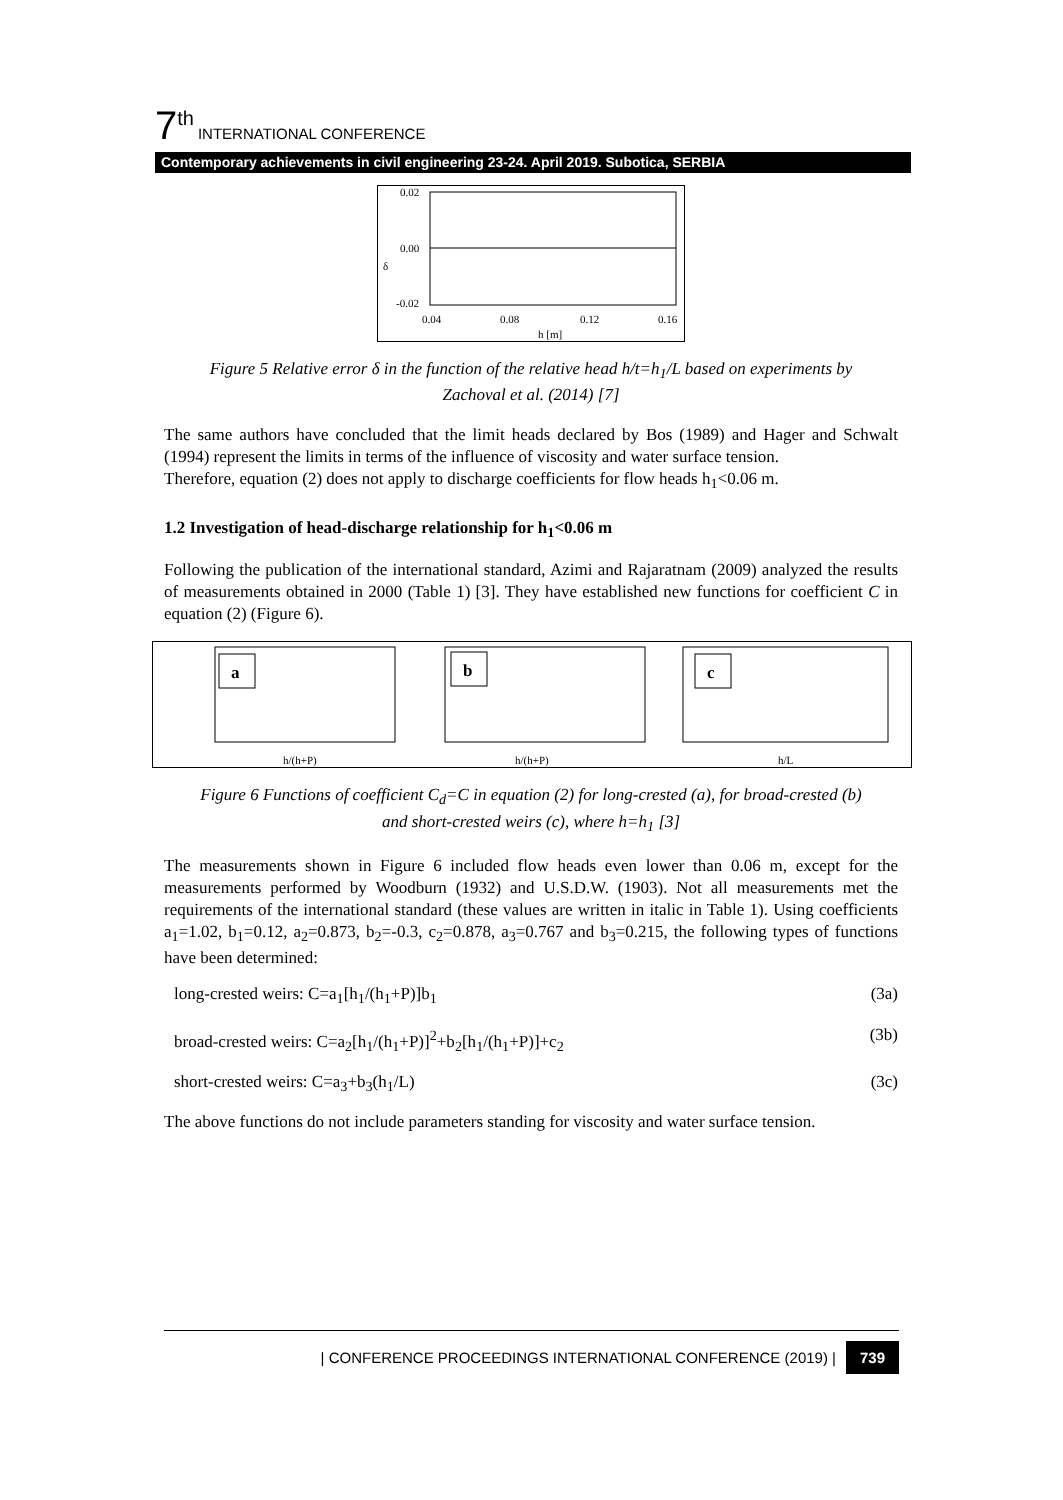7<sup>th</sup> INTERNATIONAL CONFERENCE
Contemporary achievements in civil engineering 23-24. April 2019. Subotica, SERBIA
0.02
0.00
-0.02
0.04
0.08
0.12
0.16
h [m]
δ
Figure 5 Relative error δ in the function of the relative head h/t=h<sub>1</sub>/L based on experiments by Zachoval et al. (2014) [7]
The same authors have concluded that the limit heads declared by Bos (1989) and Hager and Schwalt (1994) represent the limits in terms of the influence of viscosity and water surface tension.
Therefore, equation (2) does not apply to discharge coefficients for flow heads h<sub>1</sub><0.06 m.
1.2 Investigation of head-discharge relationship for h<sub>1</sub><0.06 m
Following the publication of the international standard, Azimi and Rajaratnam (2009) analyzed the results of measurements obtained in 2000 (Table 1) [3]. They have established new functions for coefficient C in equation (2) (Figure 6).
a
b
c
h/(h+P)
h/(h+P)
h/L
Figure 6 Functions of coefficient C<sub>d</sub>=C in equation (2) for long-crested (a), for broad-crested (b) and short-crested weirs (c), where h=h<sub>1</sub> [3]
The measurements shown in Figure 6 included flow heads even lower than 0.06 m, except for the measurements performed by Woodburn (1932) and U.S.D.W. (1903). Not all measurements met the requirements of the international standard (these values are written in italic in Table 1). Using coefficients a<sub>1</sub>=1.02, b<sub>1</sub>=0.12, a<sub>2</sub>=0.873, b<sub>2</sub>=-0.3, c<sub>2</sub>=0.878, a<sub>3</sub>=0.767 and b<sub>3</sub>=0.215, the following types of functions have been determined:
long-crested weirs: C=a<sub>1</sub>[h<sub>1</sub>/(h<sub>1</sub>+P)]b<sub>1</sub> (3a)
broad-crested weirs: C=a<sub>2</sub>[h<sub>1</sub>/(h<sub>1</sub>+P)]<sup>2</sup>+b<sub>2</sub>[h<sub>1</sub>/(h<sub>1</sub>+P)]+c<sub>2</sub> (3b)
short-crested weirs: C=a<sub>3</sub>+b<sub>3</sub>(h<sub>1</sub>/L) (3c)
The above functions do not include parameters standing for viscosity and water surface tension.
| CONFERENCE PROCEEDINGS INTERNATIONAL CONFERENCE (2019) | 739